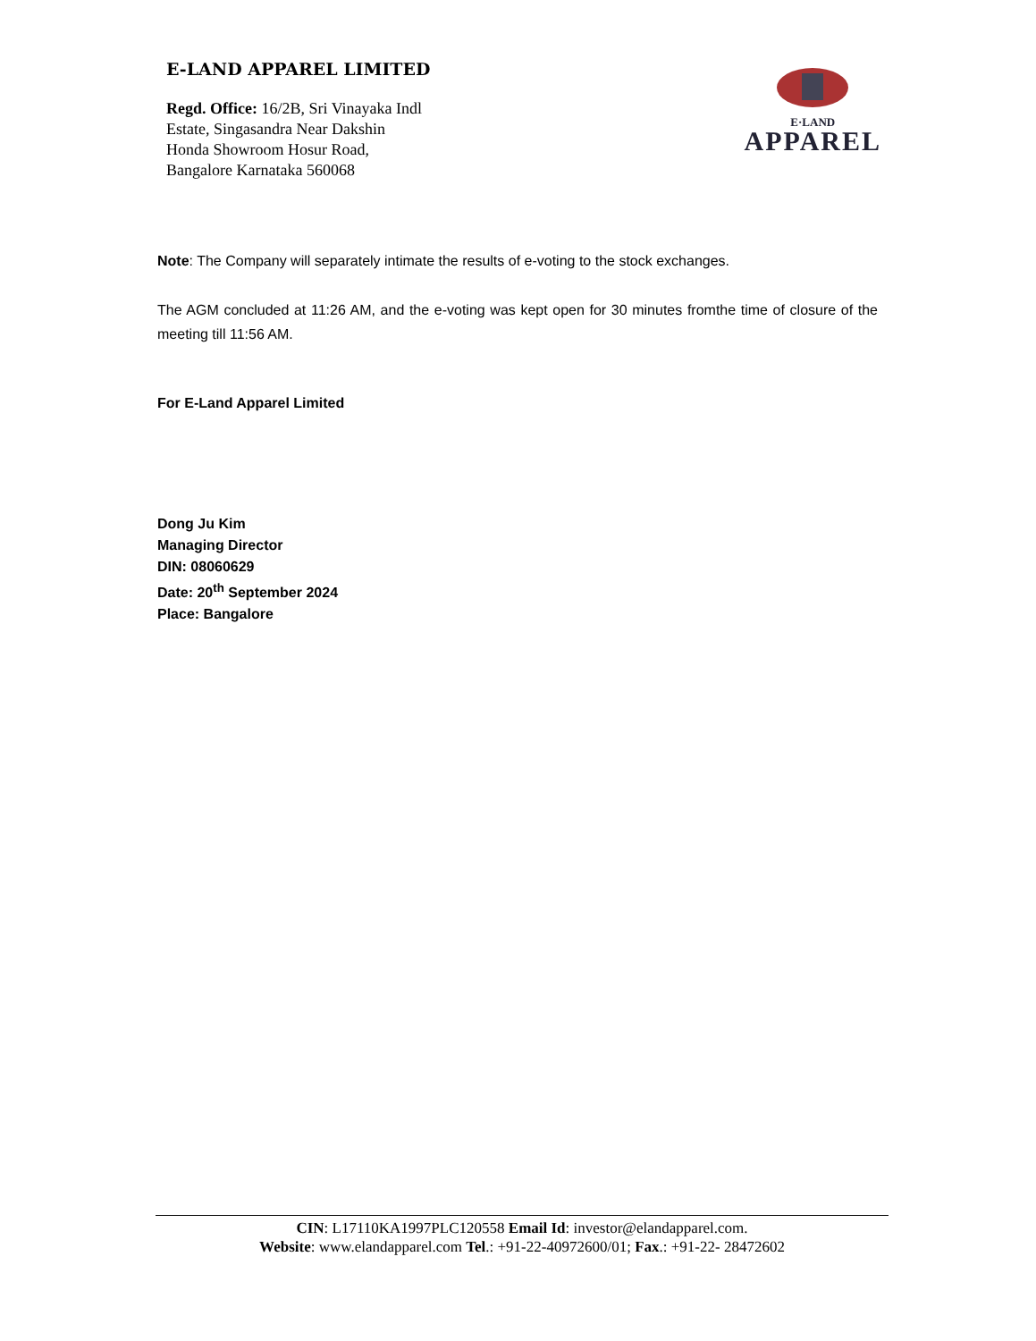E-LAND APPAREL LIMITED
Regd. Office: 16/2B, Sri Vinayaka Indl
Estate, Singasandra Near Dakshin
Honda Showroom Hosur Road,
Bangalore Karnataka 560068
E·LAND
APPAREL
Note: The Company will separately intimate the results of e-voting to the stock exchanges.
The AGM concluded at 11:26 AM, and the e-voting was kept open for 30 minutes fromthe time of closure of the meeting till 11:56 AM.
For E-Land Apparel Limited
Dong Ju Kim
Managing Director
DIN: 08060629
Date: 20<sup>th</sup> September 2024
Place: Bangalore
CIN: L17110KA1997PLC120558 Email Id: investor@elandapparel.com.
Website: www.elandapparel.com Tel.: +91-22-40972600/01; Fax.: +91-22- 28472602